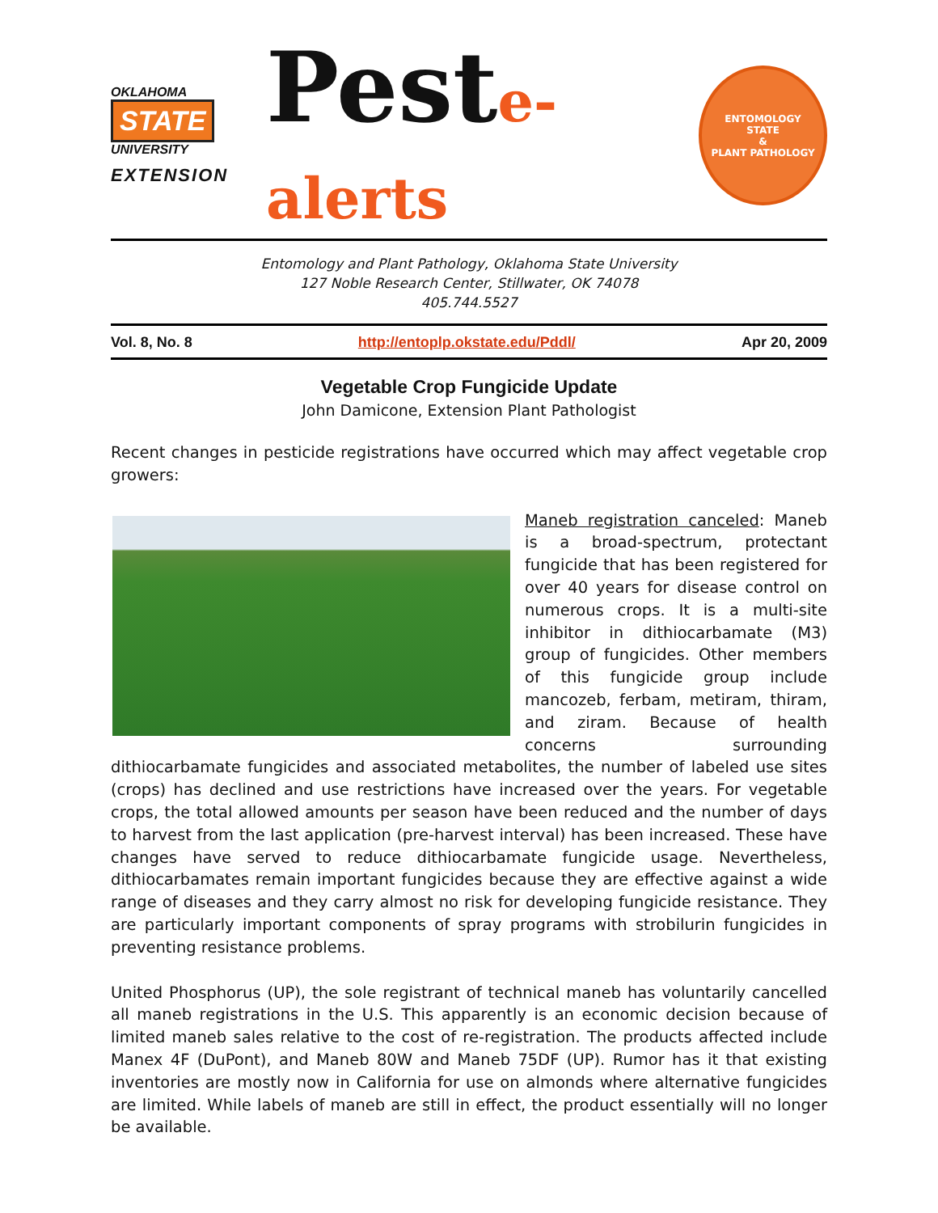OKLAHOMA
STATE
UNIVERSITY
EXTENSION
Peste-alerts
ENTOMOLOGY
STATE
&
PLANT PATHOLOGY
Entomology and Plant Pathology, Oklahoma State University
127 Noble Research Center, Stillwater, OK 74078
405.744.5527
Vol. 8, No. 8 http://entoplp.okstate.edu/Pddl/ Apr 20, 2009
Vegetable Crop Fungicide Update
John Damicone, Extension Plant Pathologist
Recent changes in pesticide registrations have occurred which may affect vegetable crop growers:
Maneb registration canceled: Maneb is a broad-spectrum, protectant fungicide that has been registered for over 40 years for disease control on numerous crops. It is a multi-site inhibitor in dithiocarbamate (M3) group of fungicides. Other members of this fungicide group include mancozeb, ferbam, metiram, thiram, and ziram. Because of health concerns surrounding dithiocarbamate fungicides and associated metabolites, the number of labeled use sites (crops) has declined and use restrictions have increased over the years. For vegetable crops, the total allowed amounts per season have been reduced and the number of days to harvest from the last application (pre-harvest interval) has been increased. These have changes have served to reduce dithiocarbamate fungicide usage. Nevertheless, dithiocarbamates remain important fungicides because they are effective against a wide range of diseases and they carry almost no risk for developing fungicide resistance. They are particularly important components of spray programs with strobilurin fungicides in preventing resistance problems.
United Phosphorus (UP), the sole registrant of technical maneb has voluntarily cancelled all maneb registrations in the U.S. This apparently is an economic decision because of limited maneb sales relative to the cost of re-registration. The products affected include Manex 4F (DuPont), and Maneb 80W and Maneb 75DF (UP). Rumor has it that existing inventories are mostly now in California for use on almonds where alternative fungicides are limited. While labels of maneb are still in effect, the product essentially will no longer be available.